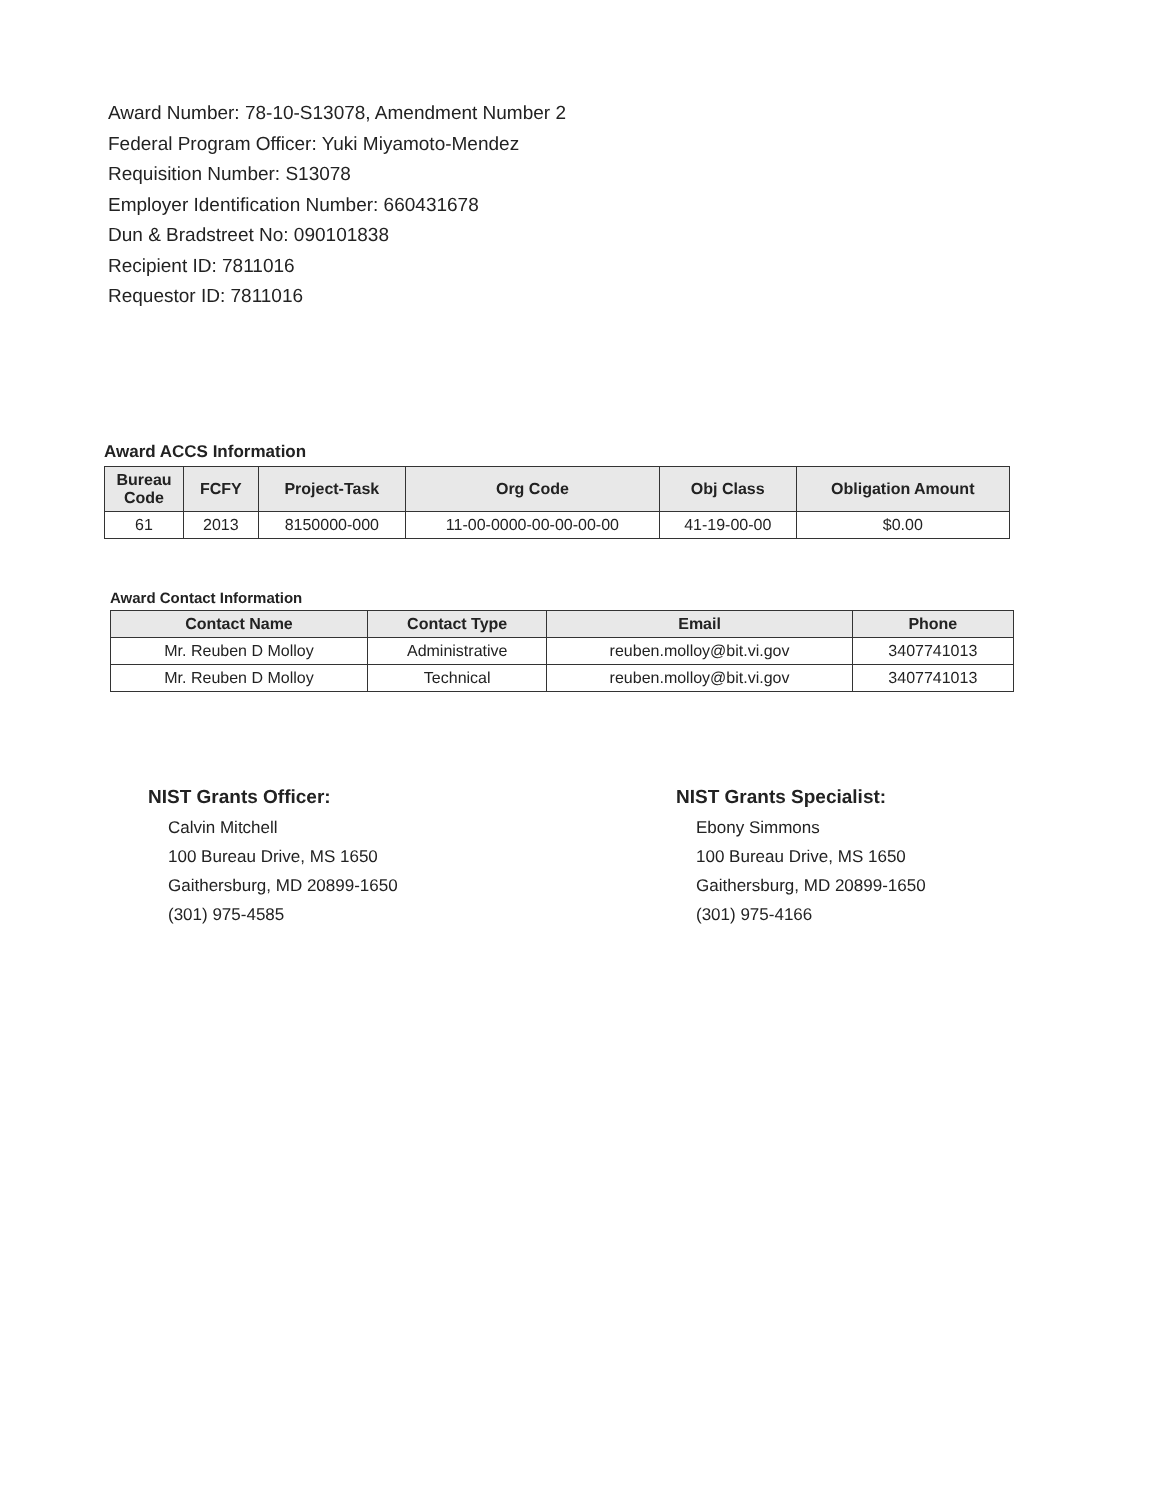Award Number: 78-10-S13078, Amendment Number 2
Federal Program Officer: Yuki Miyamoto-Mendez
Requisition Number: S13078
Employer Identification Number: 660431678
Dun & Bradstreet No: 090101838
Recipient ID: 7811016
Requestor ID: 7811016
Award ACCS Information
| Bureau Code | FCFY | Project-Task | Org Code | Obj Class | Obligation Amount |
| --- | --- | --- | --- | --- | --- |
| 61 | 2013 | 8150000-000 | 11-00-0000-00-00-00-00 | 41-19-00-00 | $0.00 |
Award Contact Information
| Contact Name | Contact Type | Email | Phone |
| --- | --- | --- | --- |
| Mr. Reuben D Molloy | Administrative | reuben.molloy@bit.vi.gov | 3407741013 |
| Mr. Reuben D Molloy | Technical | reuben.molloy@bit.vi.gov | 3407741013 |
NIST Grants Officer:
Calvin Mitchell
100 Bureau Drive, MS 1650
Gaithersburg, MD 20899-1650
(301) 975-4585
NIST Grants Specialist:
Ebony Simmons
100 Bureau Drive, MS 1650
Gaithersburg, MD 20899-1650
(301) 975-4166